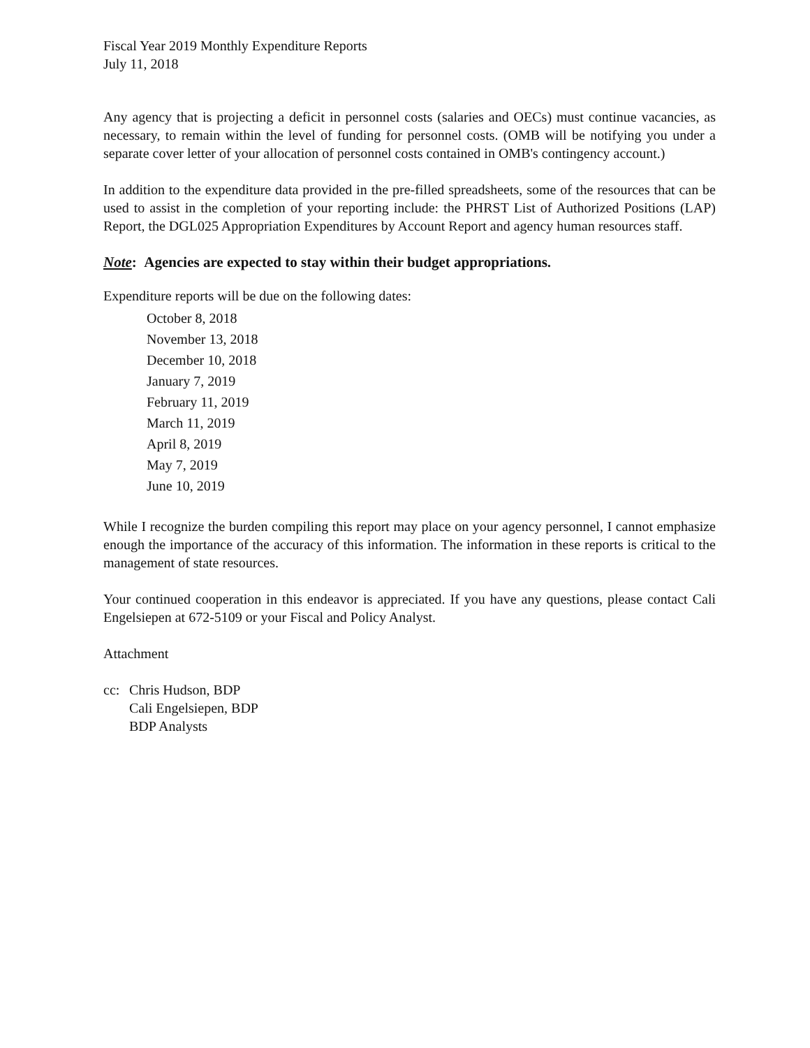Fiscal Year 2019 Monthly Expenditure Reports
July 11, 2018
Any agency that is projecting a deficit in personnel costs (salaries and OECs) must continue vacancies, as necessary, to remain within the level of funding for personnel costs. (OMB will be notifying you under a separate cover letter of your allocation of personnel costs contained in OMB's contingency account.)
In addition to the expenditure data provided in the pre-filled spreadsheets, some of the resources that can be used to assist in the completion of your reporting include: the PHRST List of Authorized Positions (LAP) Report, the DGL025 Appropriation Expenditures by Account Report and agency human resources staff.
Note: Agencies are expected to stay within their budget appropriations.
Expenditure reports will be due on the following dates:
October 8, 2018
November 13, 2018
December 10, 2018
January 7, 2019
February 11, 2019
March 11, 2019
April 8, 2019
May 7, 2019
June 10, 2019
While I recognize the burden compiling this report may place on your agency personnel, I cannot emphasize enough the importance of the accuracy of this information. The information in these reports is critical to the management of state resources.
Your continued cooperation in this endeavor is appreciated. If you have any questions, please contact Cali Engelsiepen at 672-5109 or your Fiscal and Policy Analyst.
Attachment
cc: Chris Hudson, BDP
Cali Engelsiepen, BDP
BDP Analysts